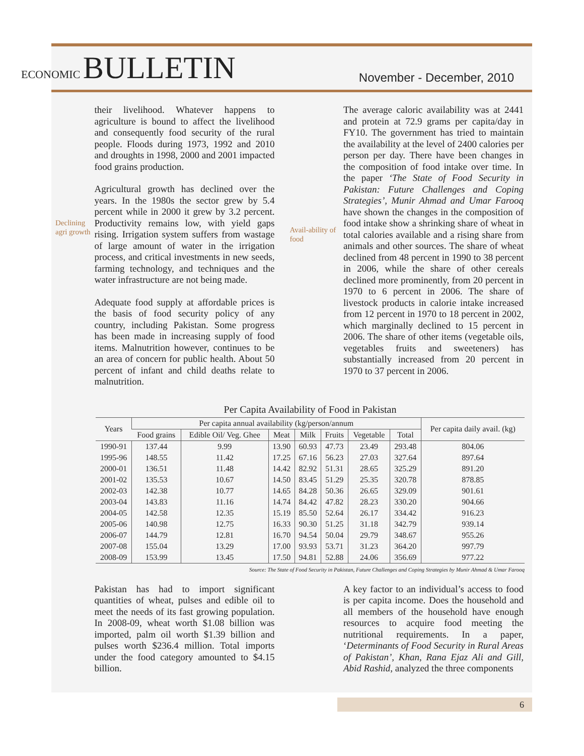ECONOMIC BULLETIN
November - December, 2010
Declining agri growth
their livelihood. Whatever happens to agriculture is bound to affect the livelihood and consequently food security of the rural people. Floods during 1973, 1992 and 2010 and droughts in 1998, 2000 and 2001 impacted food grains production.
Agricultural growth has declined over the years. In the 1980s the sector grew by 5.4 percent while in 2000 it grew by 3.2 percent. Productivity remains low, with yield gaps rising. Irrigation system suffers from wastage of large amount of water in the irrigation process, and critical investments in new seeds, farming technology, and techniques and the water infrastructure are not being made.
Adequate food supply at affordable prices is the basis of food security policy of any country, including Pakistan. Some progress has been made in increasing supply of food items. Malnutrition however, continues to be an area of concern for public health. About 50 percent of infant and child deaths relate to malnutrition.
Avail-ability of food
The average caloric availability was at 2441 and protein at 72.9 grams per capita/day in FY10. The government has tried to maintain the availability at the level of 2400 calories per person per day. There have been changes in the composition of food intake over time. In the paper ‘The State of Food Security in Pakistan: Future Challenges and Coping Strategies’, Munir Ahmad and Umar Farooq have shown the changes in the composition of food intake show a shrinking share of wheat in total calories available and a rising share from animals and other sources. The share of wheat declined from 48 percent in 1990 to 38 percent in 2006, while the share of other cereals declined more prominently, from 20 percent in 1970 to 6 percent in 2006. The share of livestock products in calorie intake increased from 12 percent in 1970 to 18 percent in 2002, which marginally declined to 15 percent in 2006. The share of other items (vegetable oils, vegetables fruits and sweeteners) has substantially increased from 20 percent in 1970 to 37 percent in 2006.
Per Capita Availability of Food in Pakistan
| Years | Per capita annual availability (kg/person/annum | | | | | | | Per capita daily avail. (kg) |
| --- | --- | --- | --- | --- | --- | --- | --- | --- |
| | Food grains | Edible Oil/ Veg. Ghee | Meat | Milk | Fruits | Vegetable | Total | |
| 1990-91 | 137.44 | 9.99 | 13.90 | 60.93 | 47.73 | 23.49 | 293.48 | 804.06 |
| 1995-96 | 148.55 | 11.42 | 17.25 | 67.16 | 56.23 | 27.03 | 327.64 | 897.64 |
| 2000-01 | 136.51 | 11.48 | 14.42 | 82.92 | 51.31 | 28.65 | 325.29 | 891.20 |
| 2001-02 | 135.53 | 10.67 | 14.50 | 83.45 | 51.29 | 25.35 | 320.78 | 878.85 |
| 2002-03 | 142.38 | 10.77 | 14.65 | 84.28 | 50.36 | 26.65 | 329.09 | 901.61 |
| 2003-04 | 143.83 | 11.16 | 14.74 | 84.42 | 47.82 | 28.23 | 330.20 | 904.66 |
| 2004-05 | 142.58 | 12.35 | 15.19 | 85.50 | 52.64 | 26.17 | 334.42 | 916.23 |
| 2005-06 | 140.98 | 12.75 | 16.33 | 90.30 | 51.25 | 31.18 | 342.79 | 939.14 |
| 2006-07 | 144.79 | 12.81 | 16.70 | 94.54 | 50.04 | 29.79 | 348.67 | 955.26 |
| 2007-08 | 155.04 | 13.29 | 17.00 | 93.93 | 53.71 | 31.23 | 364.20 | 997.79 |
| 2008-09 | 153.99 | 13.45 | 17.50 | 94.81 | 52.88 | 24.06 | 356.69 | 977.22 |
Source: The State of Food Security in Pakistan, Future Challenges and Coping Strategies by Munir Ahmad & Umar Farooq
Pakistan has had to import significant quantities of wheat, pulses and edible oil to meet the needs of its fast growing population. In 2008-09, wheat worth $1.08 billion was imported, palm oil worth $1.39 billion and pulses worth $236.4 million. Total imports under the food category amounted to $4.15 billion.
A key factor to an individual’s access to food is per capita income. Does the household and all members of the household have enough resources to acquire food meeting the nutritional requirements. In a paper, ‘Determinants of Food Security in Rural Areas of Pakistan’, Khan, Rana Ejaz Ali and Gill, Abid Rashid, analyzed the three components
6